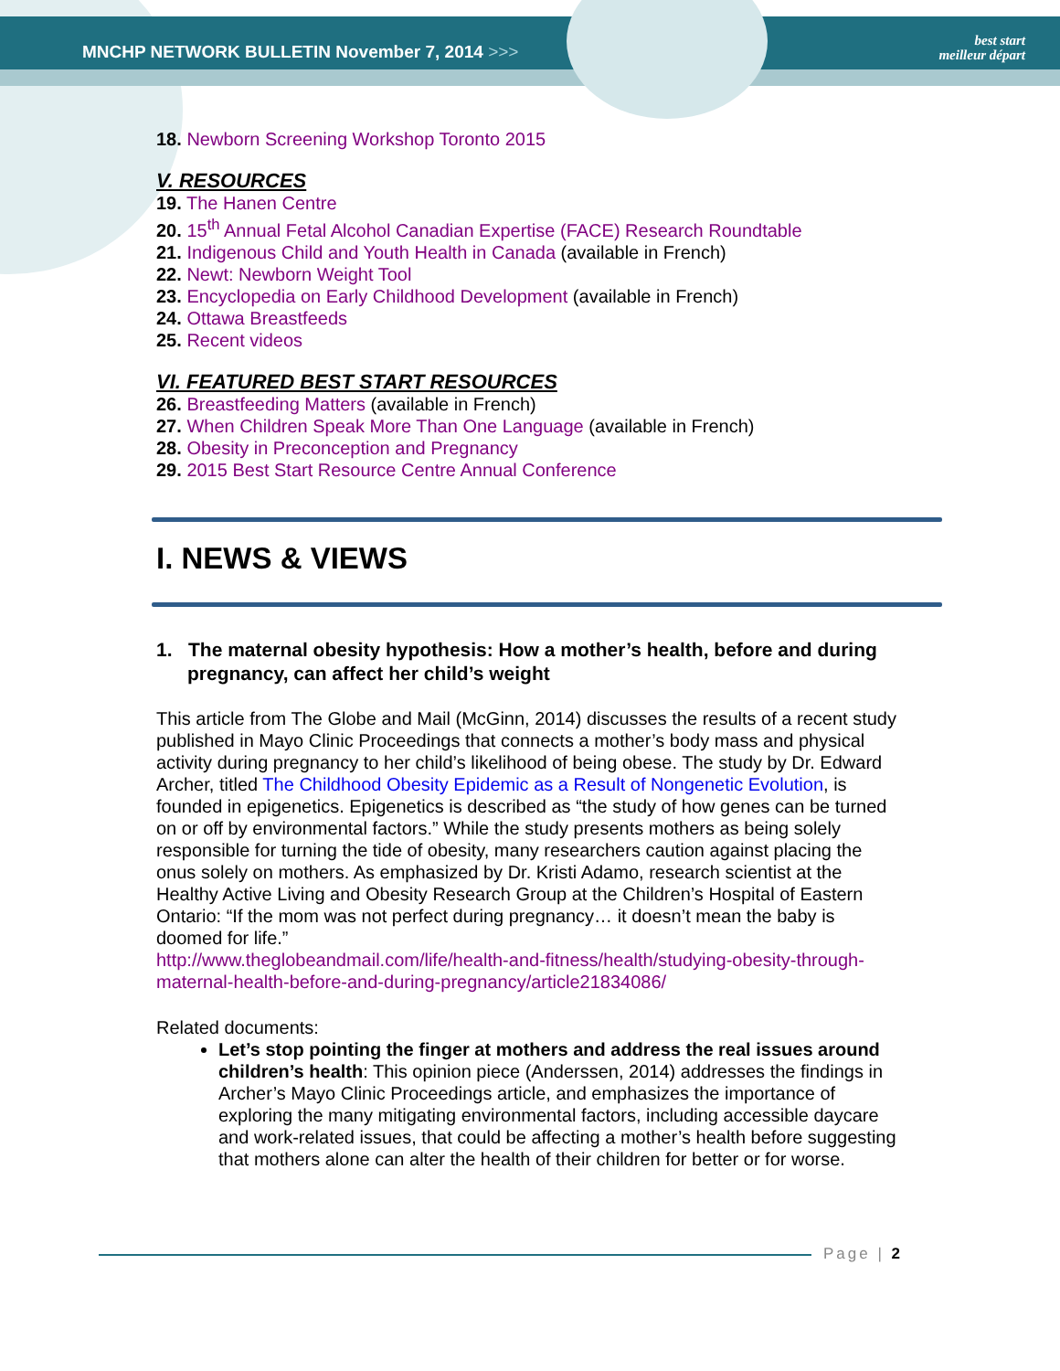MNCHP NETWORK BULLETIN November 7, 2014 >>>
best start
meilleur départ
18. Newborn Screening Workshop Toronto 2015
V. RESOURCES
19. The Hanen Centre
20. 15<sup>th</sup> Annual Fetal Alcohol Canadian Expertise (FACE) Research Roundtable
21. Indigenous Child and Youth Health in Canada (available in French)
22. Newt: Newborn Weight Tool
23. Encyclopedia on Early Childhood Development (available in French)
24. Ottawa Breastfeeds
25. Recent videos
VI. FEATURED BEST START RESOURCES
26. Breastfeeding Matters (available in French)
27. When Children Speak More Than One Language (available in French)
28. Obesity in Preconception and Pregnancy
29. 2015 Best Start Resource Centre Annual Conference
I. NEWS & VIEWS
1. The maternal obesity hypothesis: How a mother’s health, before and during pregnancy, can affect her child’s weight
This article from The Globe and Mail (McGinn, 2014) discusses the results of a recent study published in Mayo Clinic Proceedings that connects a mother’s body mass and physical activity during pregnancy to her child’s likelihood of being obese. The study by Dr. Edward Archer, titled The Childhood Obesity Epidemic as a Result of Nongenetic Evolution, is founded in epigenetics. Epigenetics is described as “the study of how genes can be turned on or off by environmental factors.” While the study presents mothers as being solely responsible for turning the tide of obesity, many researchers caution against placing the onus solely on mothers. As emphasized by Dr. Kristi Adamo, research scientist at the Healthy Active Living and Obesity Research Group at the Children’s Hospital of Eastern Ontario: “If the mom was not perfect during pregnancy… it doesn’t mean the baby is doomed for life.”
http://www.theglobeandmail.com/life/health-and-fitness/health/studying-obesity-through-maternal-health-before-and-during-pregnancy/article21834086/
Related documents:
Let’s stop pointing the finger at mothers and address the real issues around children’s health: This opinion piece (Anderssen, 2014) addresses the findings in Archer’s Mayo Clinic Proceedings article, and emphasizes the importance of exploring the many mitigating environmental factors, including accessible daycare and work-related issues, that could be affecting a mother’s health before suggesting that mothers alone can alter the health of their children for better or for worse.
Page | 2